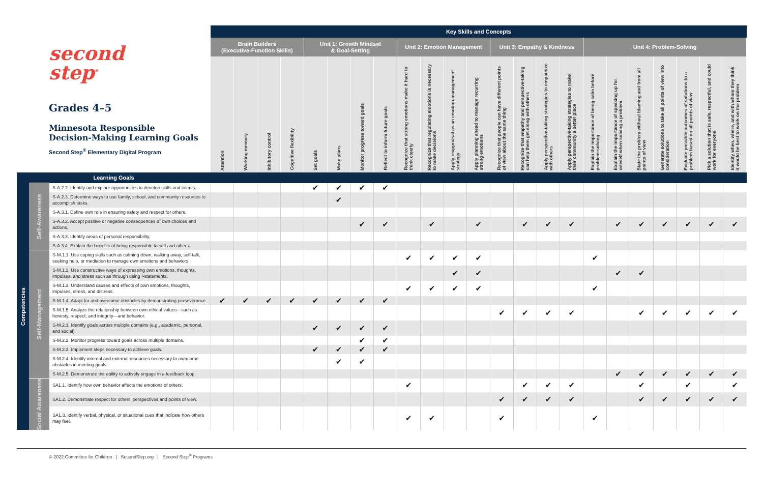| second step<sup>®</sup> Grades 4–5 Minnesota Responsible Decision-Making Learning Goals Second Step<sup>®</sup> Elementary Digital Program | | | Key Skills and Concepts | | | | | | | | | | | | | | | | | | | | | | |
| --- | --- | --- | --- | --- | --- | --- | --- | --- | --- | --- | --- | --- | --- | --- | --- | --- | --- | --- | --- | --- | --- | --- | --- | --- | --- |
| | | | Brain Builders (Executive-Function Skills) | | | | Unit 1: Growth Mindset & Goal-Setting | | | | Unit 2: Emotion Management | | | | Unit 3: Empathy & Kindness | | | | Unit 4: Problem-Solving | | | | | | |
| | | | Attention | Working memory | Inhibitory control | Cognitive flexibility | Set goals | Make plans | Monitor progress toward goals | Reflect to inform future goals | Recognize that strong emotions make it hard to think clearly | Recognize that regulating emotions is necessary to make decisions | Apply reappraisal as an emotion-management strategy | Apply planning ahead to manage recurring strong emotions | Recognize that people can have different points of view about the same thing | Recognize that empathy and perspective-taking can help them get along with others | Apply perspective-taking strategies to empathize with others | Apply perspective-taking strategies to make their community a better place | Explain the importance of being calm before problem-solving | Explain the importance of speaking up for oneself when solving a problem | State the problem without blaming and from all points of view | Generate solutions to take all points of view into consideration | Evaluate possible outcomes of solutions to a problem based on all points of view | Pick a solution that is safe, respectful, and could work for everyone | Identify when, where, and with whom they think it would be best to work on the problem |
| Learning Goals | | | | | | | | | | | | | | | | | | | | | | | | | |
| Competencies | Self-Awareness | S-A.2.2. Identify and explore opportunities to develop skills and talents. | | | | | ✔ | ✔ | ✔ | ✔ | | | | | | | | | | | | | | | |
| | | S-A.2.3. Determine ways to use family, school, and community resources to accomplish tasks. | | | | | | ✔ | | | | | | | | | | | | | | | | | |
| | | S-A.3.1. Define own role in ensuring safety and respect for others. | | | | | | | | | | | | | | | | | | | | | | | |
| | | S-A.3.2. Accept positive or negative consequences of own choices and actions. | | | | | | | ✔ | ✔ | | ✔ | | ✔ | | ✔ | ✔ | ✔ | | ✔ | ✔ | ✔ | ✔ | ✔ | ✔ |
| | | S-A.3.3. Identify areas of personal responsibility. | | | | | | | | | | | | | | | | | | | | | | | |
| | | S-A.3.4. Explain the benefits of being responsible to self and others. | | | | | | | | | | | | | | | | | | | | | | | |
| | Self-Management | S-M.1.1. Use coping skills such as calming down, walking away, self-talk, seeking help, or mediation to manage own emotions and behaviors. | | | | | | | | | ✔ | ✔ | ✔ | ✔ | | | | | ✔ | | | | | | |
| | | S-M.1.2. Use constructive ways of expressing own emotions, thoughts, impulses, and stress such as through using I-statements. | | | | | | | | | | | ✔ | ✔ | | | | | | ✔ | ✔ | | | | |
| | | S-M.1.3. Understand causes and effects of own emotions, thoughts, impulses, stress, and distress. | | | | | | | | | ✔ | ✔ | ✔ | ✔ | | | | | ✔ | | | | | | |
| | | S-M.1.4. Adapt for and overcome obstacles by demonstrating perseverance. | ✔ | ✔ | ✔ | ✔ | ✔ | ✔ | ✔ | ✔ | | | | | | | | | | | | | | | |
| | | S-M.1.5. Analyze the relationship between own ethical values—such as honesty, respect, and integrity—and behavior. | | | | | | | | | | | | | ✔ | ✔ | ✔ | ✔ | | | ✔ | ✔ | ✔ | ✔ | ✔ |
| | | S-M.2.1. Identify goals across multiple domains (e.g., academic, personal, and social). | | | | | ✔ | ✔ | ✔ | ✔ | | | | | | | | | | | | | | | |
| | | S-M.2.2. Monitor progress toward goals across multiple domains. | | | | | | | ✔ | ✔ | | | | | | | | | | | | | | | |
| | | S-M.2.3. Implement steps necessary to achieve goals. | | | | | ✔ | ✔ | ✔ | ✔ | | | | | | | | | | | | | | | |
| | | S-M.2.4. Identify internal and external resources necessary to overcome obstacles in meeting goals. | | | | | | ✔ | ✔ | | | | | | | | | | | | | | | | |
| | | S-M.2.5. Demonstrate the ability to actively engage in a feedback loop. | | | | | | | | | | | | | | | | | | ✔ | ✔ | ✔ | ✔ | ✔ | ✔ |
| | Social Awareness | SA1.1. Identify how own behavior affects the emotions of others. | | | | | | | | | ✔ | | | | | ✔ | ✔ | ✔ | | | ✔ | | ✔ | | ✔ |
| | | SA1.2. Demonstrate respect for others' perspectives and points of view. | | | | | | | | | | | | | ✔ | ✔ | ✔ | ✔ | | | ✔ | ✔ | ✔ | ✔ | ✔ |
| | | SA1.3. Identify verbal, physical, or situational cues that indicate how others may feel. | | | | | | | | | ✔ | ✔ | | | ✔ | | | | ✔ | | | | | | |
© 2022 Committee for Children | SecondStep.org | Second Step<sup>®</sup> Programs